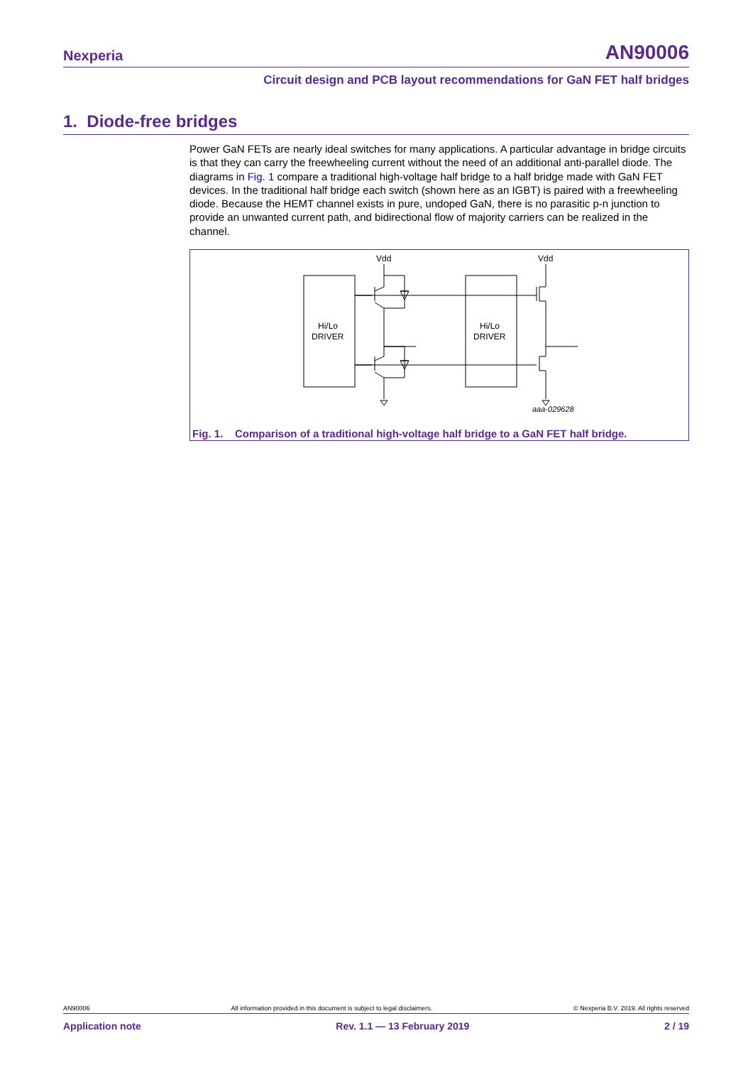Nexperia AN90006
Circuit design and PCB layout recommendations for GaN FET half bridges
1. Diode-free bridges
Power GaN FETs are nearly ideal switches for many applications. A particular advantage in bridge circuits is that they can carry the freewheeling current without the need of an additional anti-parallel diode. The diagrams in Fig. 1 compare a traditional high-voltage half bridge to a half bridge made with GaN FET devices. In the traditional half bridge each switch (shown here as an IGBT) is paired with a freewheeling diode. Because the HEMT channel exists in pure, undoped GaN, there is no parasitic p-n junction to provide an unwanted current path, and bidirectional flow of majority carriers can be realized in the channel.
Vdd
Vdd
Hi/Lo
DRIVER
Hi/Lo
DRIVER
aaa-029628
Fig. 1. Comparison of a traditional high-voltage half bridge to a GaN FET half bridge.
AN90006 All information provided in this document is subject to legal disclaimers. © Nexperia B.V. 2019. All rights reserved
Application note Rev. 1.1 — 13 February 2019 2 / 19